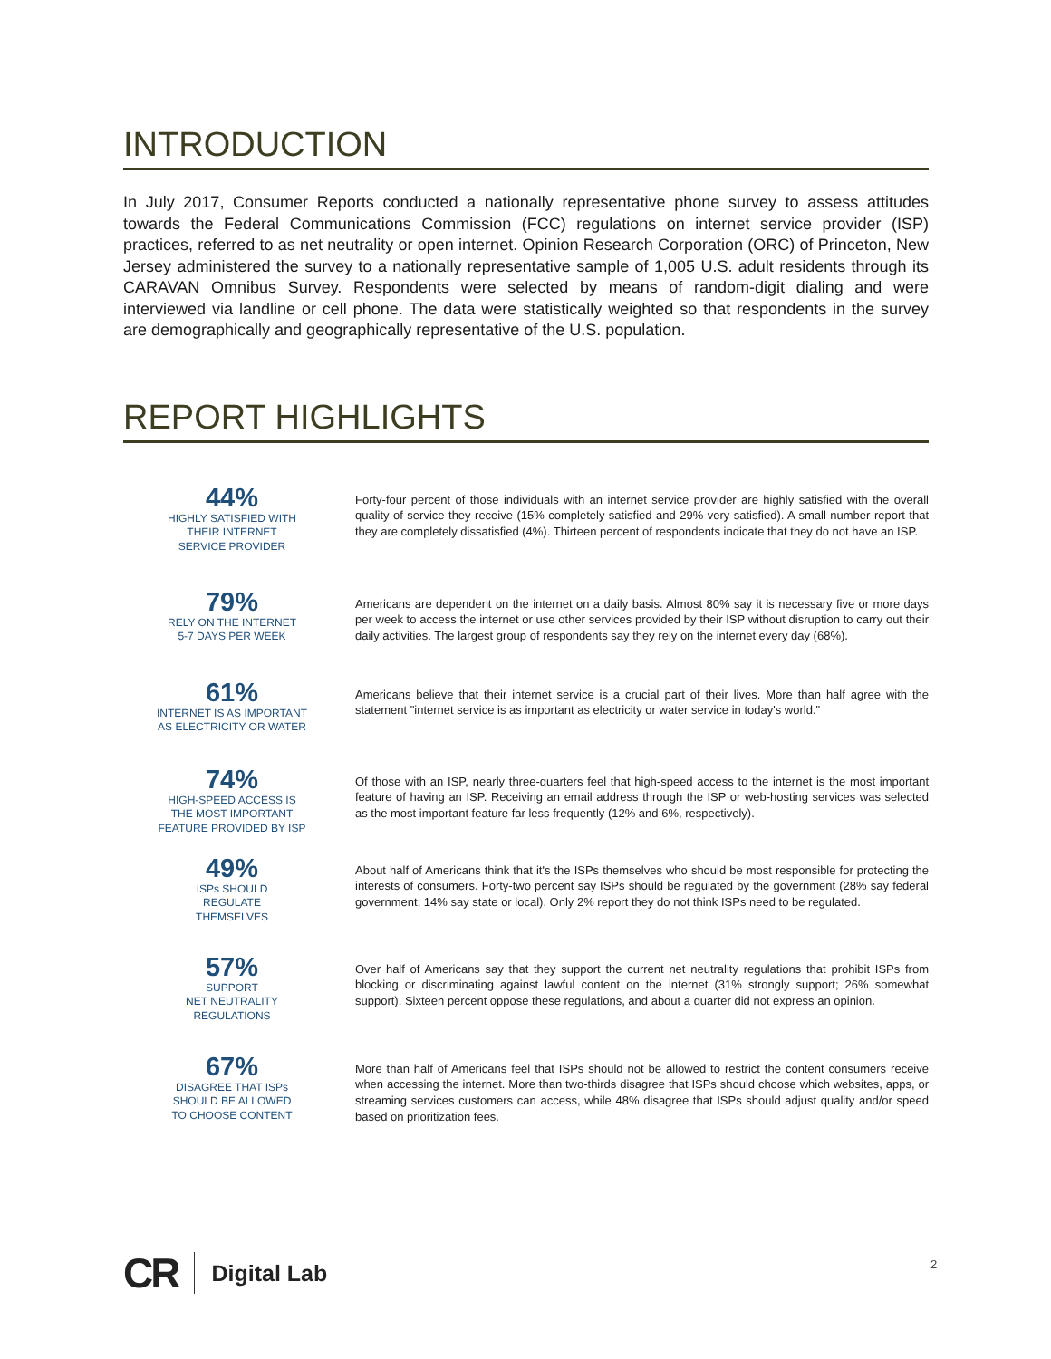INTRODUCTION
In July 2017, Consumer Reports conducted a nationally representative phone survey to assess attitudes towards the Federal Communications Commission (FCC) regulations on internet service provider (ISP) practices, referred to as net neutrality or open internet. Opinion Research Corporation (ORC) of Princeton, New Jersey administered the survey to a nationally representative sample of 1,005 U.S. adult residents through its CARAVAN Omnibus Survey. Respondents were selected by means of random-digit dialing and were interviewed via landline or cell phone. The data were statistically weighted so that respondents in the survey are demographically and geographically representative of the U.S. population.
REPORT HIGHLIGHTS
44%
HIGHLY SATISFIED WITH
THEIR INTERNET
SERVICE PROVIDER
Forty-four percent of those individuals with an internet service provider are highly satisfied with the overall quality of service they receive (15% completely satisfied and 29% very satisfied). A small number report that they are completely dissatisfied (4%). Thirteen percent of respondents indicate that they do not have an ISP.
79%
RELY ON THE INTERNET
5-7 DAYS PER WEEK
Americans are dependent on the internet on a daily basis. Almost 80% say it is necessary five or more days per week to access the internet or use other services provided by their ISP without disruption to carry out their daily activities. The largest group of respondents say they rely on the internet every day (68%).
61%
INTERNET IS AS IMPORTANT
AS ELECTRICITY OR WATER
Americans believe that their internet service is a crucial part of their lives. More than half agree with the statement "internet service is as important as electricity or water service in today's world."
74%
HIGH-SPEED ACCESS IS
THE MOST IMPORTANT
FEATURE PROVIDED BY ISP
Of those with an ISP, nearly three-quarters feel that high-speed access to the internet is the most important feature of having an ISP. Receiving an email address through the ISP or web-hosting services was selected as the most important feature far less frequently (12% and 6%, respectively).
49%
ISPs SHOULD
REGULATE
THEMSELVES
About half of Americans think that it's the ISPs themselves who should be most responsible for protecting the interests of consumers. Forty-two percent say ISPs should be regulated by the government (28% say federal government; 14% say state or local). Only 2% report they do not think ISPs need to be regulated.
57%
SUPPORT
NET NEUTRALITY
REGULATIONS
Over half of Americans say that they support the current net neutrality regulations that prohibit ISPs from blocking or discriminating against lawful content on the internet (31% strongly support; 26% somewhat support). Sixteen percent oppose these regulations, and about a quarter did not express an opinion.
67%
DISAGREE THAT ISPs
SHOULD BE ALLOWED
TO CHOOSE CONTENT
More than half of Americans feel that ISPs should not be allowed to restrict the content consumers receive when accessing the internet. More than two-thirds disagree that ISPs should choose which websites, apps, or streaming services customers can access, while 48% disagree that ISPs should adjust quality and/or speed based on prioritization fees.
CR Digital Lab 2